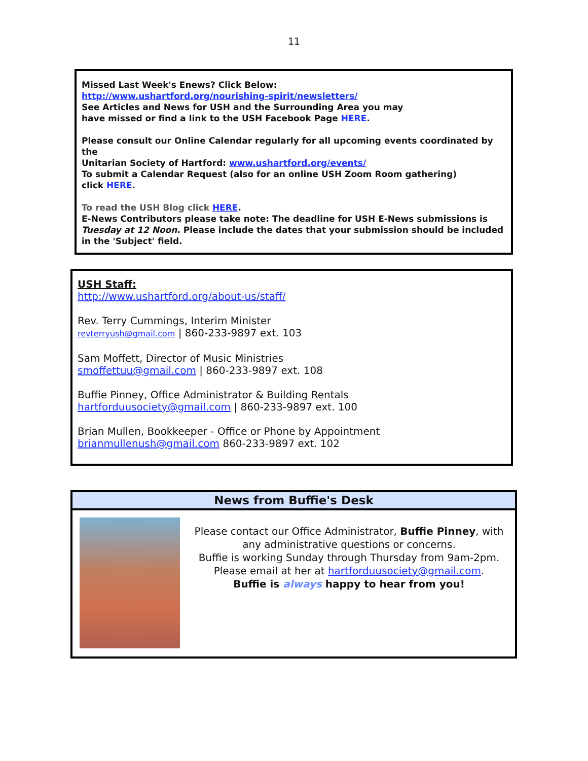11
Missed Last Week's Enews? Click Below:
http://www.ushartford.org/nourishing-spirit/newsletters/
See Articles and News for USH and the Surrounding Area you may
have missed or find a link to the USH Facebook Page HERE.
Please consult our Online Calendar regularly for all upcoming events coordinated by the
Unitarian Society of Hartford: www.ushartford.org/events/
To submit a Calendar Request (also for an online USH Zoom Room gathering)
click HERE.
To read the USH Blog click HERE.
E-News Contributors please take note: The deadline for USH E-News submissions is Tuesday at 12 Noon. Please include the dates that your submission should be included in the 'Subject' field.
USH Staff:
http://www.ushartford.org/about-us/staff/
Rev. Terry Cummings, Interim Minister
revterryush@gmail.com | 860-233-9897 ext. 103
Sam Moffett, Director of Music Ministries
smoffettuu@gmail.com | 860-233-9897 ext. 108
Buffie Pinney, Office Administrator & Building Rentals
hartforduusociety@gmail.com | 860-233-9897 ext. 100
Brian Mullen, Bookkeeper - Office or Phone by Appointment
brianmullenush@gmail.com 860-233-9897 ext. 102
News from Buffie's Desk
Please contact our Office Administrator, Buffie Pinney, with any administrative questions or concerns.
Buffie is working Sunday through Thursday from 9am-2pm.
Please email at her at hartforduusociety@gmail.com.
Buffie is always happy to hear from you!